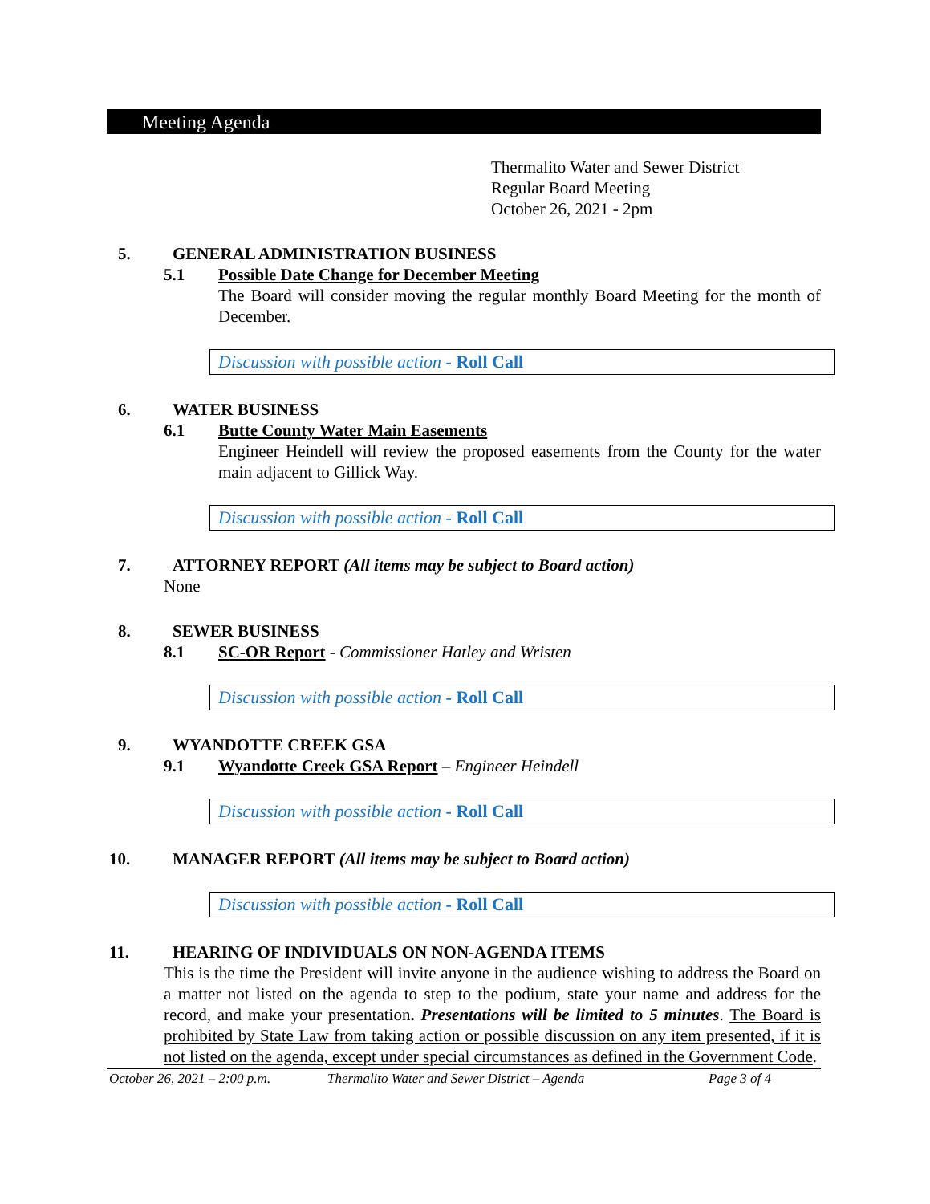Meeting Agenda
Thermalito Water and Sewer District
Regular Board Meeting
October 26, 2021 - 2pm
5. GENERAL ADMINISTRATION BUSINESS
5.1 Possible Date Change for December Meeting
The Board will consider moving the regular monthly Board Meeting for the month of December.
Discussion with possible action - Roll Call
6. WATER BUSINESS
6.1 Butte County Water Main Easements
Engineer Heindell will review the proposed easements from the County for the water main adjacent to Gillick Way.
Discussion with possible action - Roll Call
7. ATTORNEY REPORT (All items may be subject to Board action)
None
8. SEWER BUSINESS
8.1 SC-OR Report - Commissioner Hatley and Wristen
Discussion with possible action - Roll Call
9. WYANDOTTE CREEK GSA
9.1 Wyandotte Creek GSA Report – Engineer Heindell
Discussion with possible action - Roll Call
10. MANAGER REPORT (All items may be subject to Board action)
Discussion with possible action - Roll Call
11. HEARING OF INDIVIDUALS ON NON-AGENDA ITEMS
This is the time the President will invite anyone in the audience wishing to address the Board on a matter not listed on the agenda to step to the podium, state your name and address for the record, and make your presentation. Presentations will be limited to 5 minutes. The Board is prohibited by State Law from taking action or possible discussion on any item presented, if it is not listed on the agenda, except under special circumstances as defined in the Government Code.
October 26, 2021 – 2:00 p.m. Thermalito Water and Sewer District – Agenda Page 3 of 4